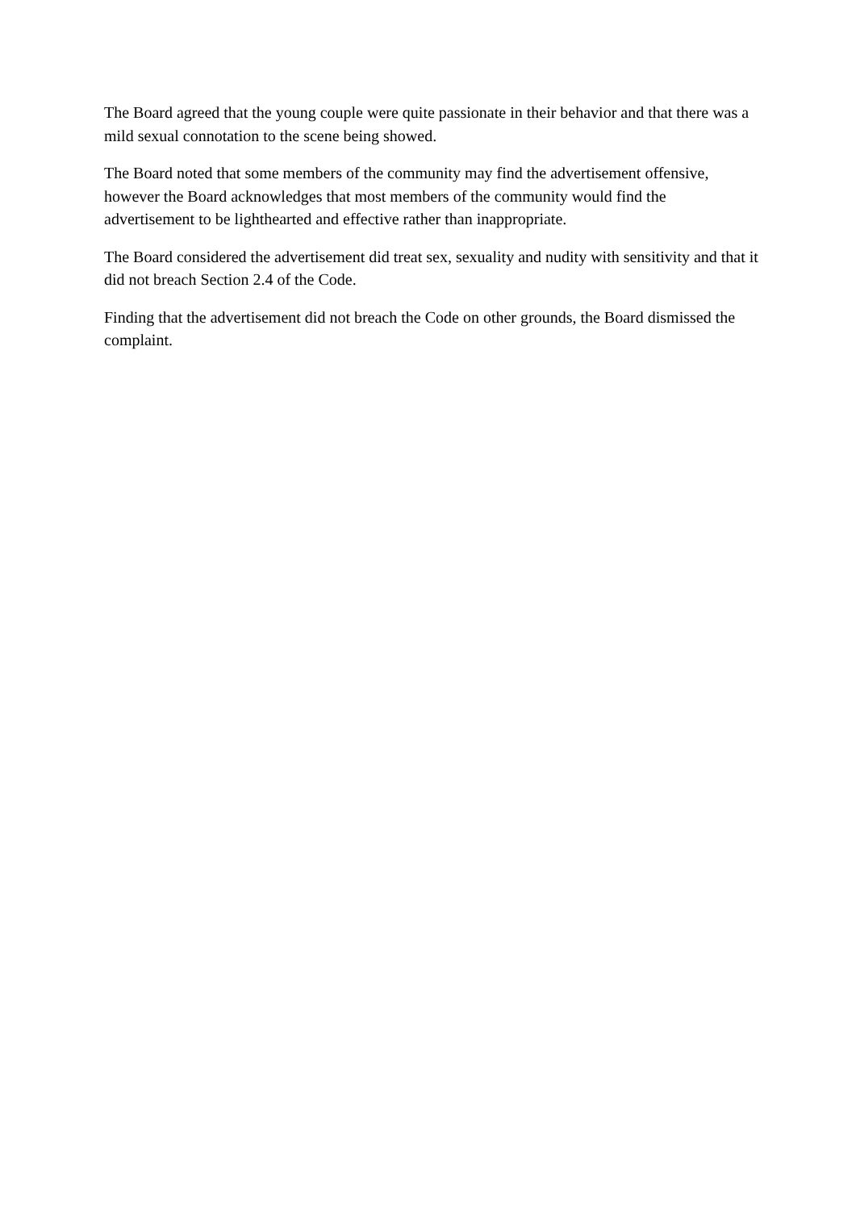The Board agreed that the young couple were quite passionate in their behavior and that there was a mild sexual connotation to the scene being showed.
The Board noted that some members of the community may find the advertisement offensive, however the Board acknowledges that most members of the community would find the advertisement to be lighthearted and effective rather than inappropriate.
The Board considered the advertisement did treat sex, sexuality and nudity with sensitivity and that it did not breach Section 2.4 of the Code.
Finding that the advertisement did not breach the Code on other grounds, the Board dismissed the complaint.